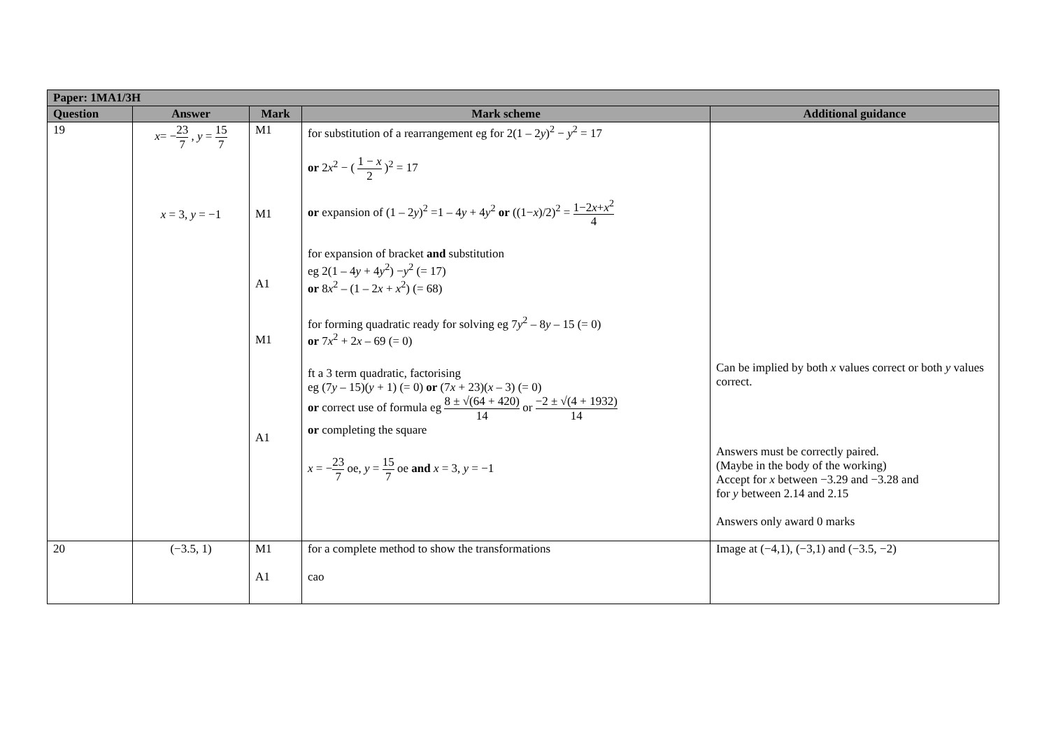| Paper: 1MA1/3H | | | | |
| --- | --- | --- | --- | --- |
| Question | Answer | Mark | Mark scheme | Additional guidance |
| 19 | x = − 23 7 , y = 15 7 x = 3, y = −1 | M1 M1 A1 M1 A1 | for substitution of a rearrangement eg for 2(1 – 2 y )<sup>2</sup> − y<sup>2</sup> = 17 or 2 x<sup>2</sup> − ( 1 − x 2 )<sup>2</sup> = 17 or expansion of (1 – 2 y )<sup>2</sup> =1 – 4 y + 4 y<sup>2</sup> or ((1− x )/2)<sup>2</sup> = 1−2 x + x<sup>2</sup> 4 for expansion of bracket and substitution eg 2(1 – 4 y + 4 y<sup>2</sup>) − y<sup>2</sup> (= 17) or 8 x<sup>2</sup> – (1 – 2 x + x<sup>2</sup>) (= 68) for forming quadratic ready for solving eg 7 y<sup>2</sup> – 8 y – 15 (= 0) or 7 x<sup>2</sup> + 2 x – 69 (= 0) ft a 3 term quadratic, factorising eg (7 y – 15)( y + 1) (= 0) or (7 x + 23)( x – 3) (= 0) or correct use of formula eg 8 ± √(64 + 420) 14 or −2 ± √(4 + 1932) 14 or completing the square x = − 23 7 oe, y = 15 7 oe and x = 3, y = −1 | Can be implied by both x values correct or both y values correct. Answers must be correctly paired. (Maybe in the body of the working) Accept for x between −3.29 and −3.28 and for y between 2.14 and 2.15 Answers only award 0 marks |
| 20 | (−3.5, 1) | M1 A1 | for a complete method to show the transformations cao | Image at (−4,1), (−3,1) and (−3.5, −2) |